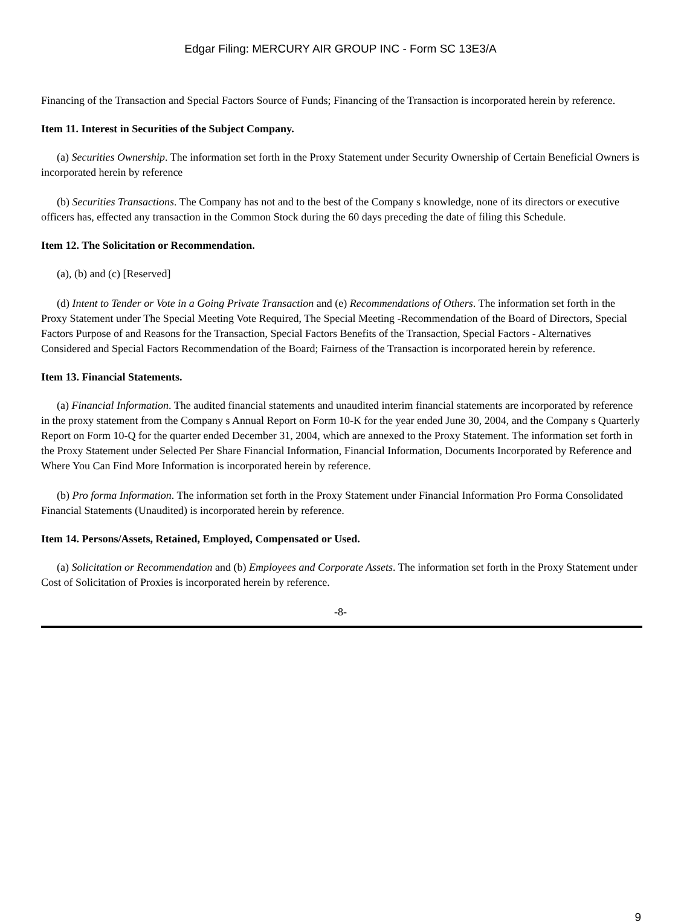Edgar Filing: MERCURY AIR GROUP INC - Form SC 13E3/A
Financing of the Transaction and Special Factors Source of Funds; Financing of the Transaction is incorporated herein by reference.
Item 11. Interest in Securities of the Subject Company.
(a) Securities Ownership. The information set forth in the Proxy Statement under Security Ownership of Certain Beneficial Owners is incorporated herein by reference
(b) Securities Transactions. The Company has not and to the best of the Company s knowledge, none of its directors or executive officers has, effected any transaction in the Common Stock during the 60 days preceding the date of filing this Schedule.
Item 12. The Solicitation or Recommendation.
(a), (b) and (c) [Reserved]
(d) Intent to Tender or Vote in a Going Private Transaction and (e) Recommendations of Others. The information set forth in the Proxy Statement under The Special Meeting Vote Required, The Special Meeting -Recommendation of the Board of Directors, Special Factors Purpose of and Reasons for the Transaction, Special Factors Benefits of the Transaction, Special Factors - Alternatives Considered and Special Factors Recommendation of the Board; Fairness of the Transaction is incorporated herein by reference.
Item 13. Financial Statements.
(a) Financial Information. The audited financial statements and unaudited interim financial statements are incorporated by reference in the proxy statement from the Company s Annual Report on Form 10-K for the year ended June 30, 2004, and the Company s Quarterly Report on Form 10-Q for the quarter ended December 31, 2004, which are annexed to the Proxy Statement. The information set forth in the Proxy Statement under Selected Per Share Financial Information, Financial Information, Documents Incorporated by Reference and Where You Can Find More Information is incorporated herein by reference.
(b) Pro forma Information. The information set forth in the Proxy Statement under Financial Information Pro Forma Consolidated Financial Statements (Unaudited) is incorporated herein by reference.
Item 14. Persons/Assets, Retained, Employed, Compensated or Used.
(a) Solicitation or Recommendation and (b) Employees and Corporate Assets. The information set forth in the Proxy Statement under Cost of Solicitation of Proxies is incorporated herein by reference.
-8-
9